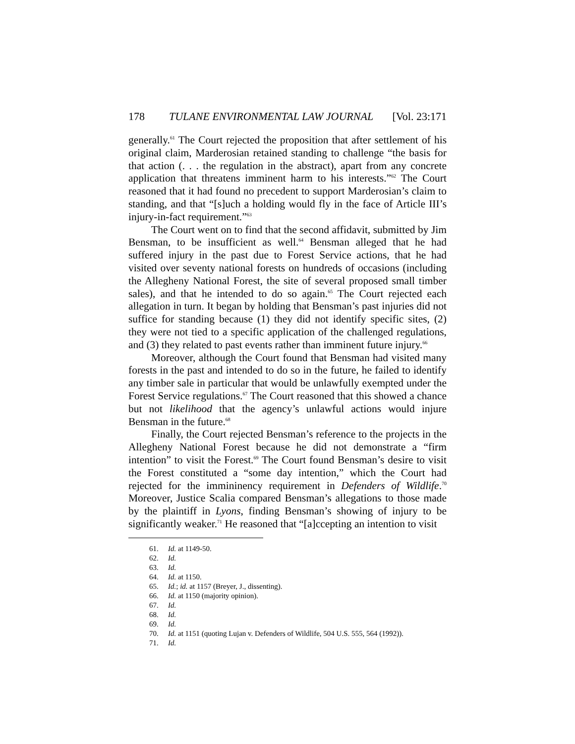178 TULANE ENVIRONMENTAL LAW JOURNAL [Vol. 23:171
generally.<sup>61</sup> The Court rejected the proposition that after settlement of his original claim, Marderosian retained standing to challenge “the basis for that action (. . . the regulation in the abstract), apart from any concrete application that threatens imminent harm to his interests.”<sup>62</sup> The Court reasoned that it had found no precedent to support Marderosian’s claim to standing, and that “[s]uch a holding would fly in the face of Article III’s injury-in-fact requirement.”<sup>63</sup>
The Court went on to find that the second affidavit, submitted by Jim Bensman, to be insufficient as well.<sup>64</sup> Bensman alleged that he had suffered injury in the past due to Forest Service actions, that he had visited over seventy national forests on hundreds of occasions (including the Allegheny National Forest, the site of several proposed small timber sales), and that he intended to do so again.<sup>65</sup> The Court rejected each allegation in turn. It began by holding that Bensman’s past injuries did not suffice for standing because (1) they did not identify specific sites, (2) they were not tied to a specific application of the challenged regulations, and (3) they related to past events rather than imminent future injury.<sup>66</sup>
Moreover, although the Court found that Bensman had visited many forests in the past and intended to do so in the future, he failed to identify any timber sale in particular that would be unlawfully exempted under the Forest Service regulations.<sup>67</sup> The Court reasoned that this showed a chance but not likelihood that the agency’s unlawful actions would injure Bensman in the future.<sup>68</sup>
Finally, the Court rejected Bensman’s reference to the projects in the Allegheny National Forest because he did not demonstrate a “firm intention” to visit the Forest.<sup>69</sup> The Court found Bensman’s desire to visit the Forest constituted a “some day intention,” which the Court had rejected for the immininency requirement in Defenders of Wildlife.<sup>70</sup> Moreover, Justice Scalia compared Bensman’s allegations to those made by the plaintiff in Lyons, finding Bensman’s showing of injury to be significantly weaker.<sup>71</sup> He reasoned that “[a]ccepting an intention to visit
61. Id. at 1149-50.
62. Id.
63. Id.
64. Id. at 1150.
65. Id.; id. at 1157 (Breyer, J., dissenting).
66. Id. at 1150 (majority opinion).
67. Id.
68. Id.
69. Id.
70. Id. at 1151 (quoting Lujan v. Defenders of Wildlife, 504 U.S. 555, 564 (1992)).
71. Id.